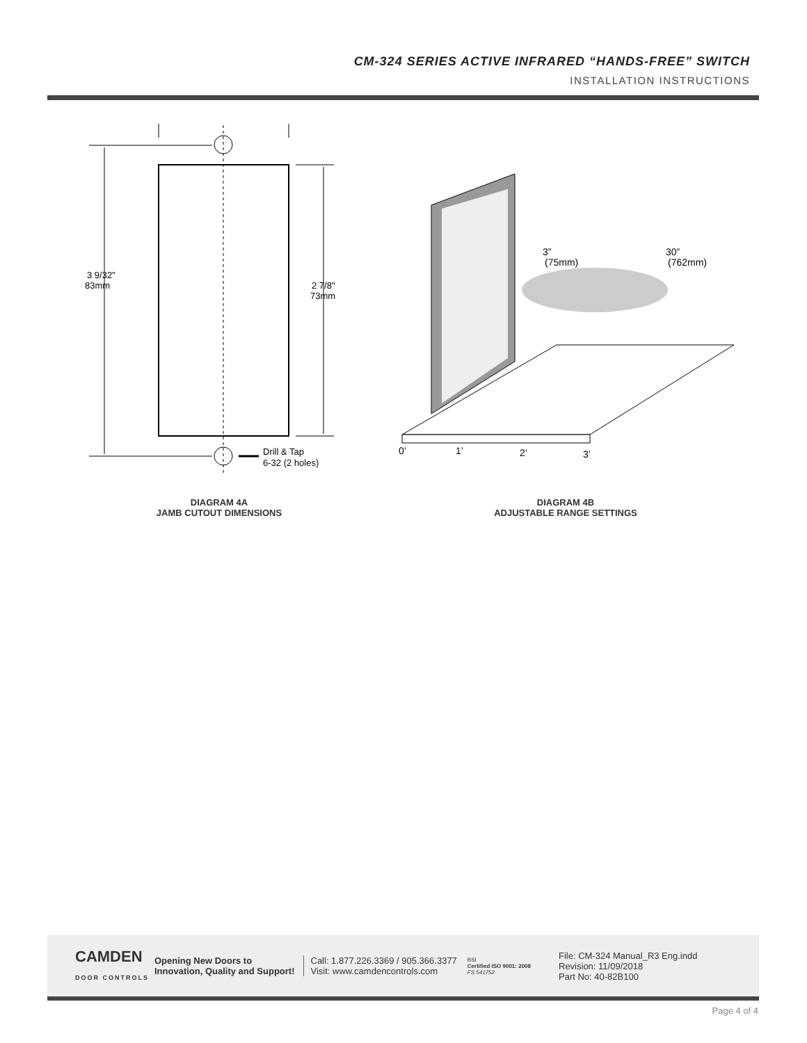CM-324 SERIES ACTIVE INFRARED “HANDS-FREE” SWITCH
INSTALLATION INSTRUCTIONS
3 9/32"
83mm
2 7/8"
73mm
Drill & Tap
6-32 (2 holes)
3”
(75mm)
30”
(762mm)
0’
1’
2’
3’
DIAGRAM 4A
JAMB CUTOUT DIMENSIONS
DIAGRAM 4B
ADJUSTABLE RANGE SETTINGS
CAMDEN
DOOR CONTROLS
Opening New Doors to
Innovation, Quality and Support!
Call: 1.877.226.3369 / 905.366.3377
Visit: www.camdencontrols.com
BSI
Certified ISO 9001: 2008
FS 541752
File: CM-324 Manual_R3 Eng.indd
Revision: 11/09/2018
Part No: 40-82B100
Page 4 of 4